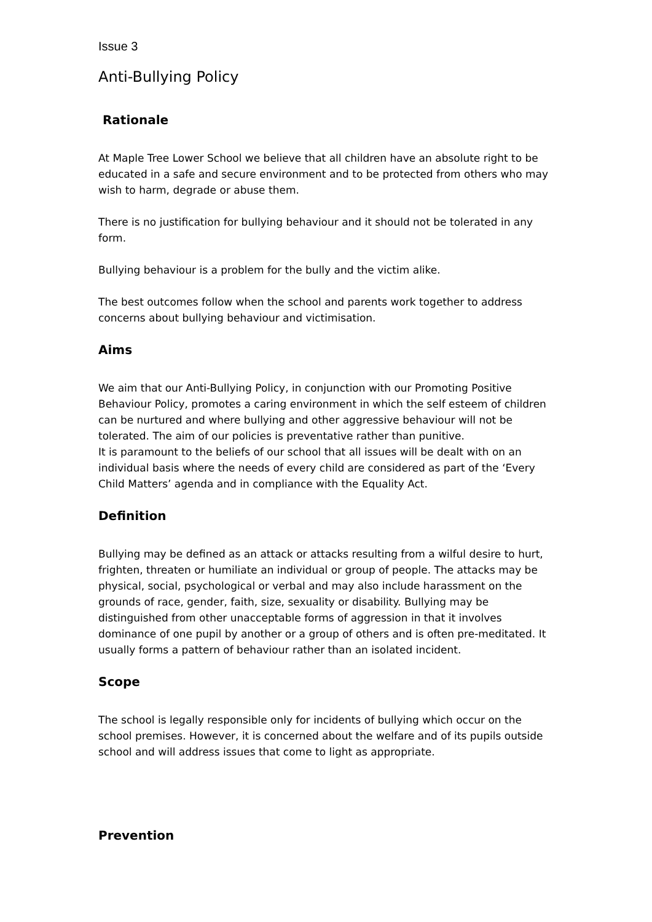Issue 3
Anti-Bullying Policy
Rationale
At Maple Tree Lower School we believe that all children have an absolute right to be educated in a safe and secure environment and to be protected from others who may wish to harm, degrade or abuse them.
There is no justification for bullying behaviour and it should not be tolerated in any form.
Bullying behaviour is a problem for the bully and the victim alike.
The best outcomes follow when the school and parents work together to address concerns about bullying behaviour and victimisation.
Aims
We aim that our Anti-Bullying Policy, in conjunction with our Promoting Positive Behaviour Policy, promotes a caring environment in which the self esteem of children can be nurtured and where bullying and other aggressive behaviour will not be tolerated. The aim of our policies is preventative rather than punitive.
It is paramount to the beliefs of our school that all issues will be dealt with on an individual basis where the needs of every child are considered as part of the ‘Every Child Matters’ agenda and in compliance with the Equality Act.
Definition
Bullying may be defined as an attack or attacks resulting from a wilful desire to hurt, frighten, threaten or humiliate an individual or group of people. The attacks may be physical, social, psychological or verbal and may also include harassment on the grounds of race, gender, faith, size, sexuality or disability. Bullying may be distinguished from other unacceptable forms of aggression in that it involves dominance of one pupil by another or a group of others and is often pre-meditated. It usually forms a pattern of behaviour rather than an isolated incident.
Scope
The school is legally responsible only for incidents of bullying which occur on the school premises. However, it is concerned about the welfare and of its pupils outside school and will address issues that come to light as appropriate.
Prevention